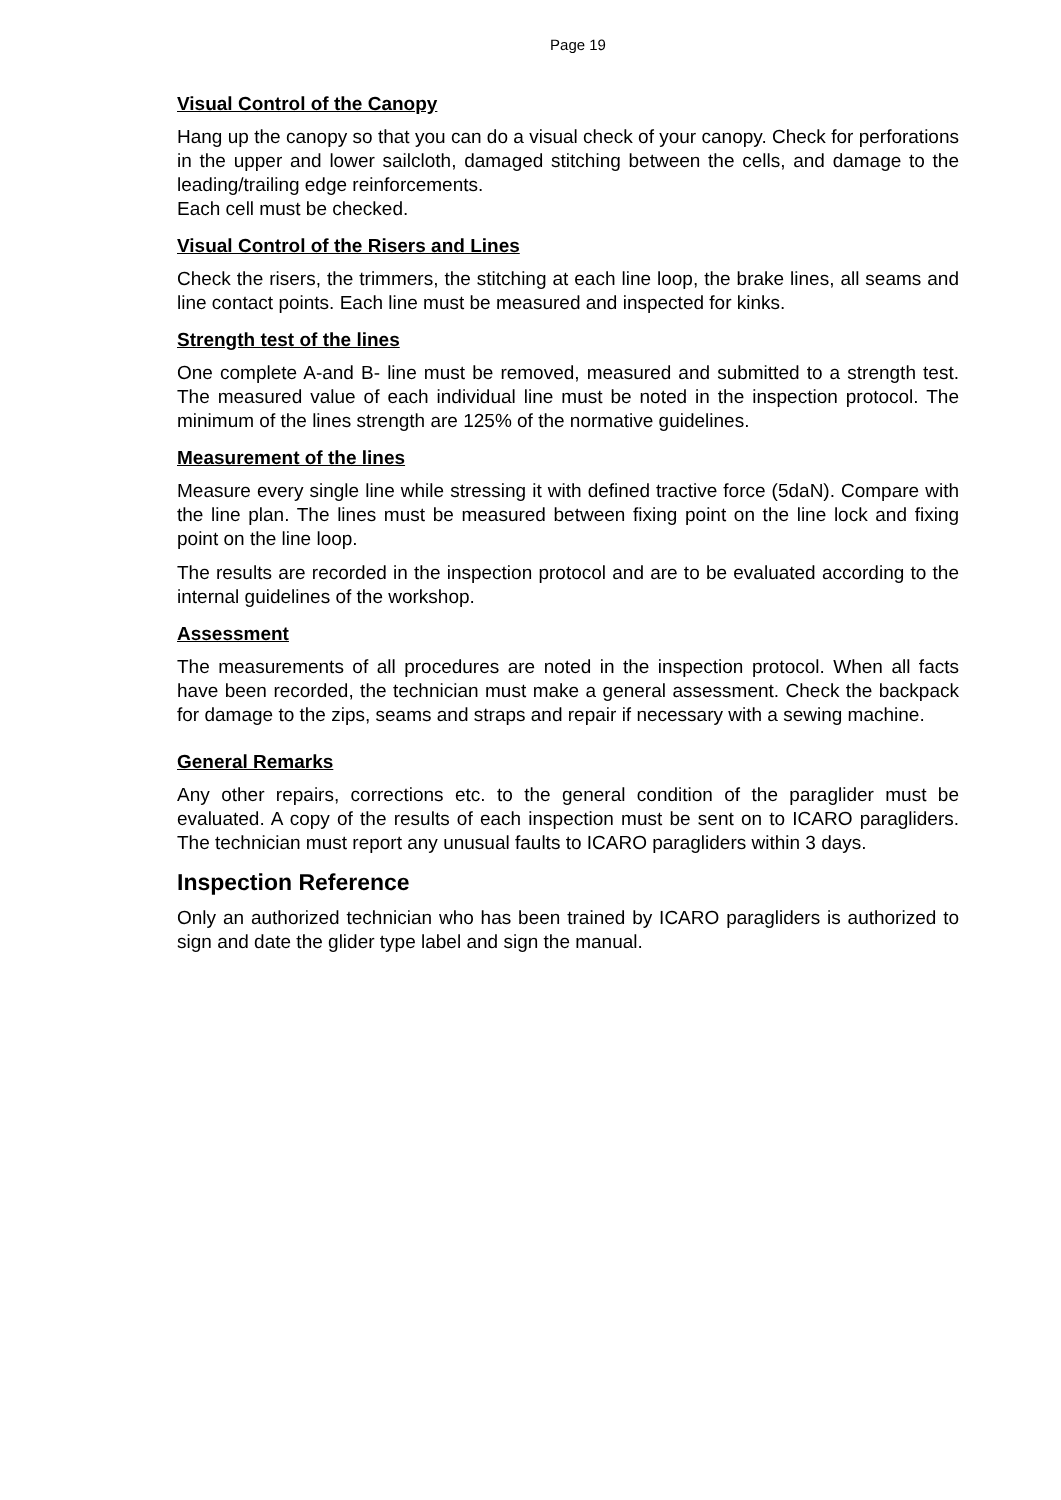Page 19
Visual Control of the Canopy
Hang up the canopy so that you can do a visual check of your canopy. Check for perforations in the upper and lower sailcloth, damaged stitching between the cells, and damage to the leading/trailing edge reinforcements.
Each cell must be checked.
Visual Control of the Risers and Lines
Check the risers, the trimmers, the stitching at each line loop, the brake lines, all seams and line contact points. Each line must be measured and inspected for kinks.
Strength test of the lines
One complete A-and B- line must be removed, measured and submitted to a strength test. The measured value of each individual line must be noted in the inspection protocol. The minimum of the lines strength are 125% of the normative guidelines.
Measurement of the lines
Measure every single line while stressing it with defined tractive force (5daN). Compare with the line plan. The lines must be measured between fixing point on the line lock and fixing point on the line loop.
The results are recorded in the inspection protocol and are to be evaluated according to the internal guidelines of the workshop.
Assessment
The measurements of all procedures are noted in the inspection protocol. When all facts have been recorded, the technician must make a general assessment. Check the backpack for damage to the zips, seams and straps and repair if necessary with a sewing machine.
General Remarks
Any other repairs, corrections etc. to the general condition of the paraglider must be evaluated. A copy of the results of each inspection must be sent on to ICARO paragliders. The technician must report any unusual faults to ICARO paragliders within 3 days.
Inspection Reference
Only an authorized technician who has been trained by ICARO paragliders is authorized to sign and date the glider type label and sign the manual.